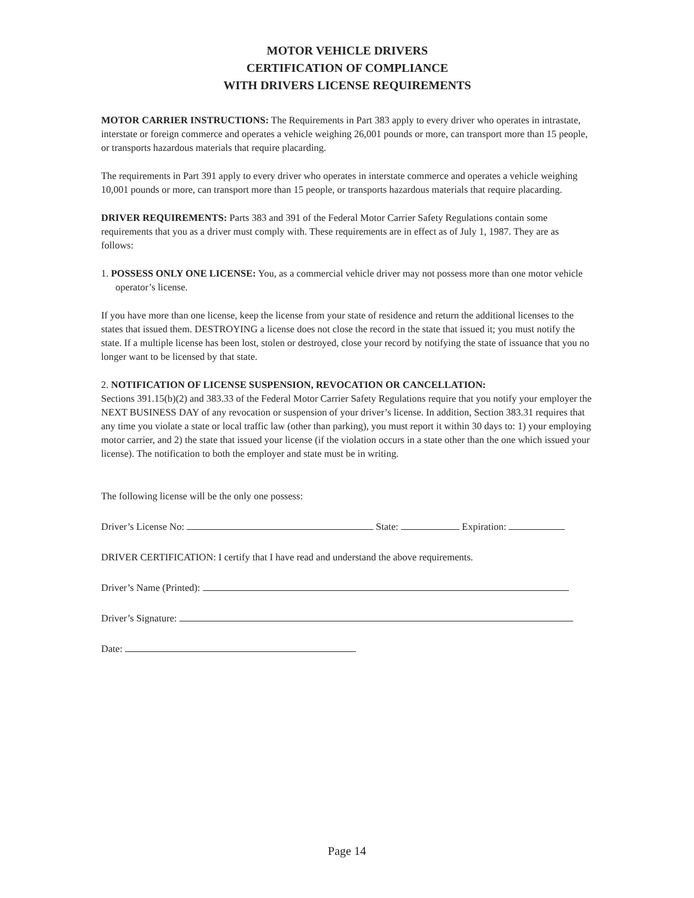MOTOR VEHICLE DRIVERS
CERTIFICATION OF COMPLIANCE
WITH DRIVERS LICENSE REQUIREMENTS
MOTOR CARRIER INSTRUCTIONS: The Requirements in Part 383 apply to every driver who operates in intrastate, interstate or foreign commerce and operates a vehicle weighing 26,001 pounds or more, can transport more than 15 people, or transports hazardous materials that require placarding.
The requirements in Part 391 apply to every driver who operates in interstate commerce and operates a vehicle weighing 10,001 pounds or more, can transport more than 15 people, or transports hazardous materials that require placarding.
DRIVER REQUIREMENTS: Parts 383 and 391 of the Federal Motor Carrier Safety Regulations contain some requirements that you as a driver must comply with. These requirements are in effect as of July 1, 1987. They are as follows:
1. POSSESS ONLY ONE LICENSE: You, as a commercial vehicle driver may not possess more than one motor vehicle operator’s license.
If you have more than one license, keep the license from your state of residence and return the additional licenses to the states that issued them. DESTROYING a license does not close the record in the state that issued it; you must notify the state. If a multiple license has been lost, stolen or destroyed, close your record by notifying the state of issuance that you no longer want to be licensed by that state.
2. NOTIFICATION OF LICENSE SUSPENSION, REVOCATION OR CANCELLATION:
Sections 391.15(b)(2) and 383.33 of the Federal Motor Carrier Safety Regulations require that you notify your employer the NEXT BUSINESS DAY of any revocation or suspension of your driver’s license. In addition, Section 383.31 requires that any time you violate a state or local traffic law (other than parking), you must report it within 30 days to: 1) your employing motor carrier, and 2) the state that issued your license (if the violation occurs in a state other than the one which issued your license). The notification to both the employer and state must be in writing.
The following license will be the only one possess:
Driver’s License No: State: Expiration:
DRIVER CERTIFICATION: I certify that I have read and understand the above requirements.
Driver’s Name (Printed):
Driver’s Signature:
Date:
Page 14